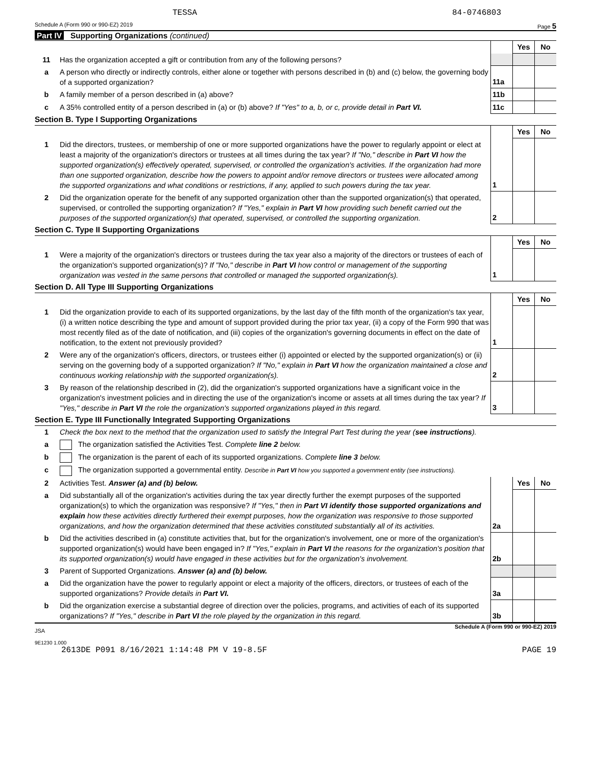TESSA 84-0746803
Schedule A (Form 990 or 990-EZ) 2019 Page 5
Part IV Supporting Organizations (continued)
| | | | Yes | No |
| 11 | Has the organization accepted a gift or contribution from any of the following persons? | | | |
| a | A person who directly or indirectly controls, either alone or together with persons described in (b) and (c) below, the governing body of a supported organization? | 11a | | |
| b | A family member of a person described in (a) above? | 11b | | |
| c | A 35% controlled entity of a person described in (a) or (b) above? If "Yes" to a, b, or c, provide detail in Part VI. | 11c | | |
Section B. Type I Supporting Organizations
| | | | Yes | No |
| 1 | Did the directors, trustees, or membership of one or more supported organizations have the power to regularly appoint or elect at least a majority of the organization's directors or trustees at all times during the tax year? If "No," describe in Part VI how the supported organization(s) effectively operated, supervised, or controlled the organization's activities. If the organization had more than one supported organization, describe how the powers to appoint and/or remove directors or trustees were allocated among the supported organizations and what conditions or restrictions, if any, applied to such powers during the tax year. | 1 | | |
| 2 | Did the organization operate for the benefit of any supported organization other than the supported organization(s) that operated, supervised, or controlled the supporting organization? If "Yes," explain in Part VI how providing such benefit carried out the purposes of the supported organization(s) that operated, supervised, or controlled the supporting organization. | 2 | | |
Section C. Type II Supporting Organizations
| | | | Yes | No |
| 1 | Were a majority of the organization's directors or trustees during the tax year also a majority of the directors or trustees of each of the organization's supported organization(s)? If "No," describe in Part VI how control or management of the supporting organization was vested in the same persons that controlled or managed the supported organization(s). | 1 | | |
Section D. All Type III Supporting Organizations
| | | | Yes | No |
| 1 | Did the organization provide to each of its supported organizations, by the last day of the fifth month of the organization's tax year, (i) a written notice describing the type and amount of support provided during the prior tax year, (ii) a copy of the Form 990 that was most recently filed as of the date of notification, and (iii) copies of the organization's governing documents in effect on the date of notification, to the extent not previously provided? | 1 | | |
| 2 | Were any of the organization's officers, directors, or trustees either (i) appointed or elected by the supported organization(s) or (ii) serving on the governing body of a supported organization? If "No," explain in Part VI how the organization maintained a close and continuous working relationship with the supported organization(s). | 2 | | |
| 3 | By reason of the relationship described in (2), did the organization's supported organizations have a significant voice in the organization's investment policies and in directing the use of the organization's income or assets at all times during the tax year? If "Yes," describe in Part VI the role the organization's supported organizations played in this regard. | 3 | | |
Section E. Type III Functionally Integrated Supporting Organizations
| 1 | Check the box next to the method that the organization used to satisfy the Integral Part Test during the year ( see instructions ). | | | |
| a | The organization satisfied the Activities Test. Complete line 2 below. | | | |
| b | The organization is the parent of each of its supported organizations. Complete line 3 below. | | | |
| c | The organization supported a governmental entity. Describe in Part VI how you supported a government entity (see instructions). | | | |
| 2 | Activities Test. Answer (a) and (b) below. | | Yes | No |
| a | Did substantially all of the organization's activities during the tax year directly further the exempt purposes of the supported organization(s) to which the organization was responsive? If "Yes," then in Part VI identify those supported organizations and explain how these activities directly furthered their exempt purposes, how the organization was responsive to those supported organizations, and how the organization determined that these activities constituted substantially all of its activities. | 2a | | |
| b | Did the activities described in (a) constitute activities that, but for the organization's involvement, one or more of the organization's supported organization(s) would have been engaged in? If "Yes," explain in Part VI the reasons for the organization's position that its supported organization(s) would have engaged in these activities but for the organization's involvement. | 2b | | |
| 3 | Parent of Supported Organizations. Answer (a) and (b) below. | | | |
| a | Did the organization have the power to regularly appoint or elect a majority of the officers, directors, or trustees of each of the supported organizations? Provide details in Part VI. | 3a | | |
| b | Did the organization exercise a substantial degree of direction over the policies, programs, and activities of each of its supported organizations? If "Yes," describe in Part VI the role played by the organization in this regard. | 3b | | |
JSA Schedule A (Form 990 or 990-EZ) 2019
9E1230 1.000
2613DE P091 8/16/2021 1:14:48 PM V 19-8.5F PAGE 19